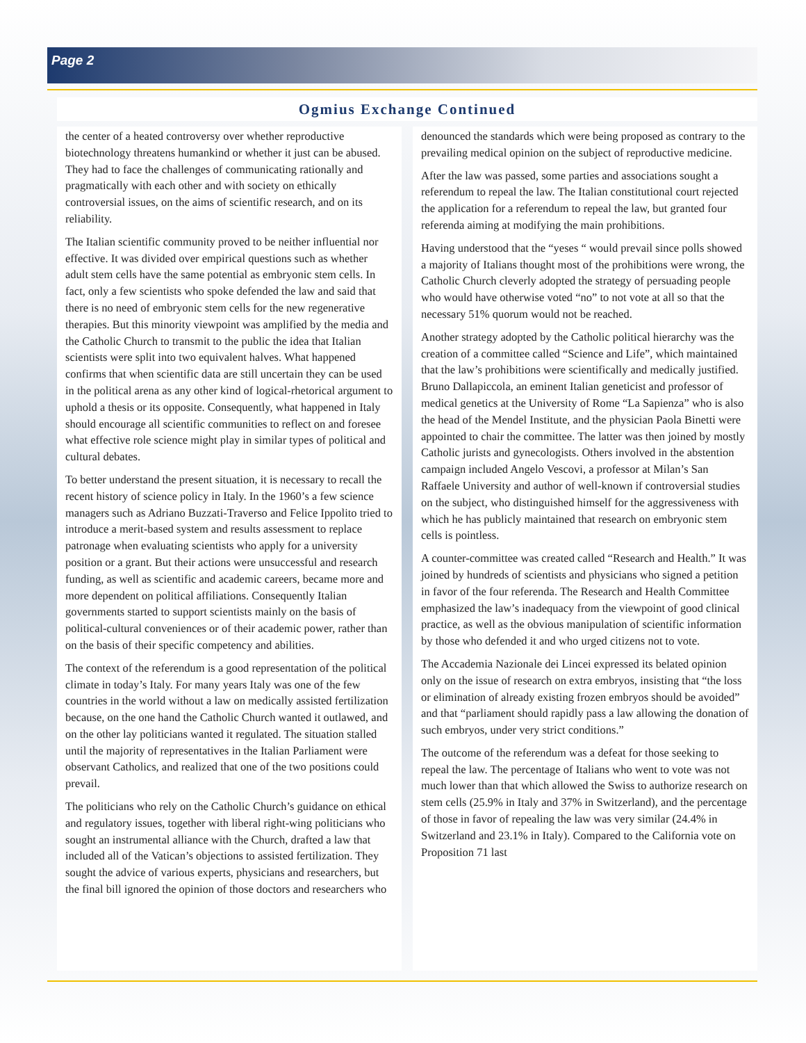Page 2
Ogmius Exchange Continued
the center of a heated controversy over whether reproductive biotechnology threatens humankind or whether it just can be abused. They had to face the challenges of communicating rationally and pragmatically with each other and with society on ethically controversial issues, on the aims of scientific research, and on its reliability.
The Italian scientific community proved to be neither influential nor effective. It was divided over empirical questions such as whether adult stem cells have the same potential as embryonic stem cells. In fact, only a few scientists who spoke defended the law and said that there is no need of embryonic stem cells for the new regenerative therapies. But this minority viewpoint was amplified by the media and the Catholic Church to transmit to the public the idea that Italian scientists were split into two equivalent halves. What happened confirms that when scientific data are still uncertain they can be used in the political arena as any other kind of logical-rhetorical argument to uphold a thesis or its opposite. Consequently, what happened in Italy should encourage all scientific communities to reflect on and foresee what effective role science might play in similar types of political and cultural debates.
To better understand the present situation, it is necessary to recall the recent history of science policy in Italy. In the 1960’s a few science managers such as Adriano Buzzati-Traverso and Felice Ippolito tried to introduce a merit-based system and results assessment to replace patronage when evaluating scientists who apply for a university position or a grant. But their actions were unsuccessful and research funding, as well as scientific and academic careers, became more and more dependent on political affiliations. Consequently Italian governments started to support scientists mainly on the basis of political-cultural conveniences or of their academic power, rather than on the basis of their specific competency and abilities.
The context of the referendum is a good representation of the political climate in today’s Italy. For many years Italy was one of the few countries in the world without a law on medically assisted fertilization because, on the one hand the Catholic Church wanted it outlawed, and on the other lay politicians wanted it regulated. The situation stalled until the majority of representatives in the Italian Parliament were observant Catholics, and realized that one of the two positions could prevail.
The politicians who rely on the Catholic Church’s guidance on ethical and regulatory issues, together with liberal right-wing politicians who sought an instrumental alliance with the Church, drafted a law that included all of the Vatican’s objections to assisted fertilization. They sought the advice of various experts, physicians and researchers, but the final bill ignored the opinion of those doctors and researchers who
denounced the standards which were being proposed as contrary to the prevailing medical opinion on the subject of reproductive medicine.
After the law was passed, some parties and associations sought a referendum to repeal the law. The Italian constitutional court rejected the application for a referendum to repeal the law, but granted four referenda aiming at modifying the main prohibitions.
Having understood that the “yeses “ would prevail since polls showed a majority of Italians thought most of the prohibitions were wrong, the Catholic Church cleverly adopted the strategy of persuading people who would have otherwise voted “no” to not vote at all so that the necessary 51% quorum would not be reached.
Another strategy adopted by the Catholic political hierarchy was the creation of a committee called “Science and Life”, which maintained that the law’s prohibitions were scientifically and medically justified. Bruno Dallapiccola, an eminent Italian geneticist and professor of medical genetics at the University of Rome “La Sapienza” who is also the head of the Mendel Institute, and the physician Paola Binetti were appointed to chair the committee. The latter was then joined by mostly Catholic jurists and gynecologists. Others involved in the abstention campaign included Angelo Vescovi, a professor at Milan’s San Raffaele University and author of well-known if controversial studies on the subject, who distinguished himself for the aggressiveness with which he has publicly maintained that research on embryonic stem cells is pointless.
A counter-committee was created called “Research and Health.” It was joined by hundreds of scientists and physicians who signed a petition in favor of the four referenda. The Research and Health Committee emphasized the law’s inadequacy from the viewpoint of good clinical practice, as well as the obvious manipulation of scientific information by those who defended it and who urged citizens not to vote.
The Accademia Nazionale dei Lincei expressed its belated opinion only on the issue of research on extra embryos, insisting that “the loss or elimination of already existing frozen embryos should be avoided” and that “parliament should rapidly pass a law allowing the donation of such embryos, under very strict conditions.”
The outcome of the referendum was a defeat for those seeking to repeal the law. The percentage of Italians who went to vote was not much lower than that which allowed the Swiss to authorize research on stem cells (25.9% in Italy and 37% in Switzerland), and the percentage of those in favor of repealing the law was very similar (24.4% in Switzerland and 23.1% in Italy). Compared to the California vote on Proposition 71 last